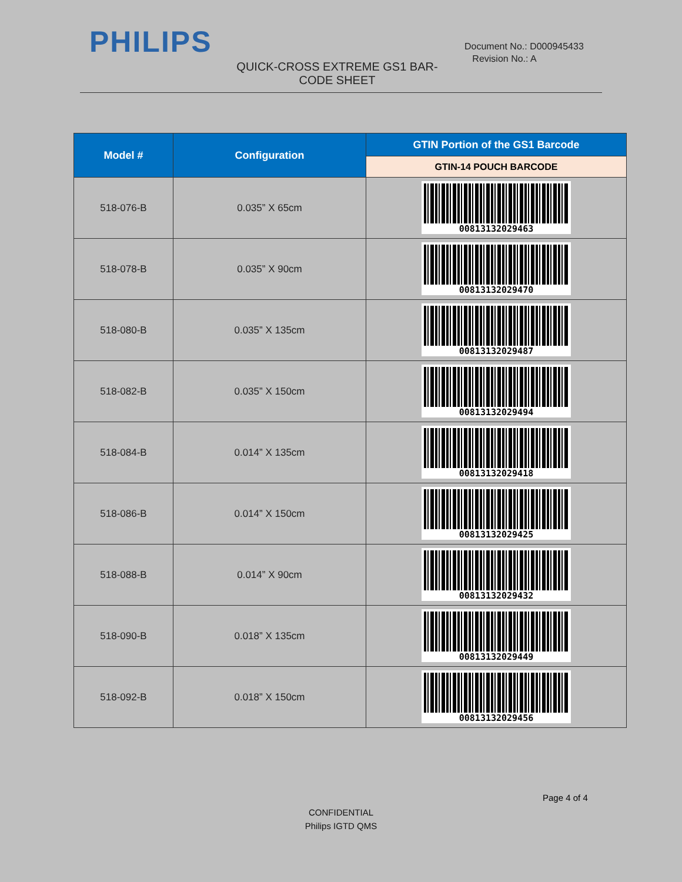PHILIPS
Document No.: D000945433
Revision No.: A
QUICK-CROSS EXTREME GS1 BAR-CODE SHEET
| Model # | Configuration | GTIN Portion of the GS1 Barcode |
| --- | --- | --- |
| | | GTIN-14 POUCH BARCODE |
| 518-076-B | 0.035” X 65cm | 00813132029463 |
| 518-078-B | 0.035” X 90cm | 00813132029470 |
| 518-080-B | 0.035” X 135cm | 00813132029487 |
| 518-082-B | 0.035” X 150cm | 00813132029494 |
| 518-084-B | 0.014” X 135cm | 00813132029418 |
| 518-086-B | 0.014” X 150cm | 00813132029425 |
| 518-088-B | 0.014” X 90cm | 00813132029432 |
| 518-090-B | 0.018” X 135cm | 00813132029449 |
| 518-092-B | 0.018” X 150cm | 00813132029456 |
Page 4 of 4
CONFIDENTIAL
Philips IGTD QMS